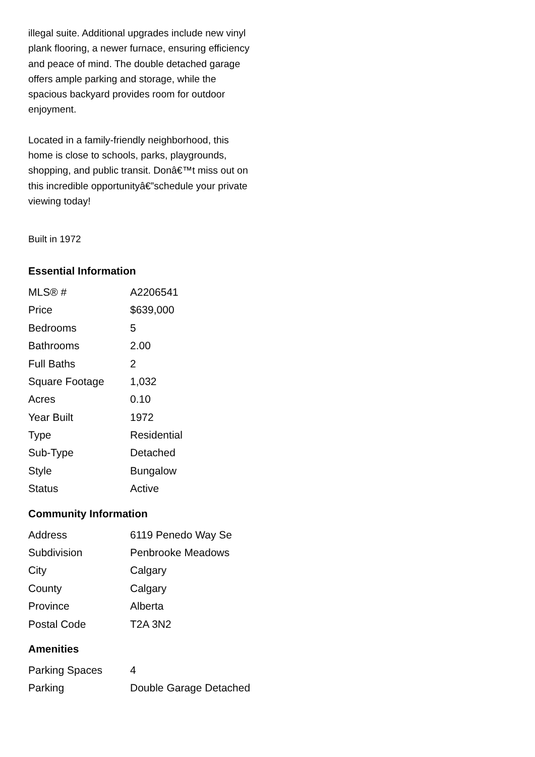illegal suite. Additional upgrades include new vinyl plank flooring, a newer furnace, ensuring efficiency and peace of mind. The double detached garage offers ample parking and storage, while the spacious backyard provides room for outdoor enjoyment.
Located in a family-friendly neighborhood, this home is close to schools, parks, playgrounds, shopping, and public transit. Donâ€™t miss out on this incredible opportunityâ€”schedule your private viewing today!
Built in 1972
Essential Information
| MLS® # | A2206541 |
| Price | $639,000 |
| Bedrooms | 5 |
| Bathrooms | 2.00 |
| Full Baths | 2 |
| Square Footage | 1,032 |
| Acres | 0.10 |
| Year Built | 1972 |
| Type | Residential |
| Sub-Type | Detached |
| Style | Bungalow |
| Status | Active |
Community Information
| Address | 6119 Penedo Way Se |
| Subdivision | Penbrooke Meadows |
| City | Calgary |
| County | Calgary |
| Province | Alberta |
| Postal Code | T2A 3N2 |
Amenities
| Parking Spaces | 4 |
| Parking | Double Garage Detached |